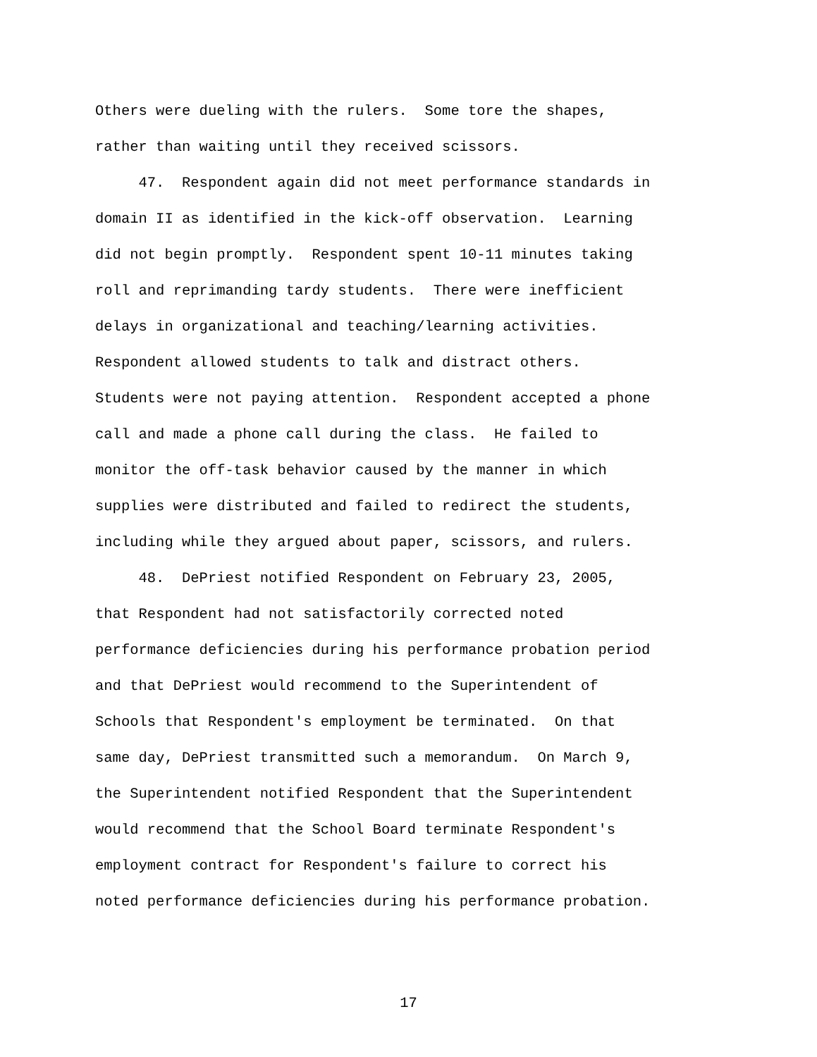Others were dueling with the rulers. Some tore the shapes, rather than waiting until they received scissors. 47. Respondent again did not meet performance standards in domain II as identified in the kick-off observation. Learning did not begin promptly. Respondent spent 10-11 minutes taking roll and reprimanding tardy students. There were inefficient delays in organizational and teaching/learning activities. Respondent allowed students to talk and distract others. Students were not paying attention. Respondent accepted a phone call and made a phone call during the class. He failed to monitor the off-task behavior caused by the manner in which supplies were distributed and failed to redirect the students, including while they argued about paper, scissors, and rulers. 48. DePriest notified Respondent on February 23, 2005, that Respondent had not satisfactorily corrected noted performance deficiencies during his performance probation period and that DePriest would recommend to the Superintendent of Schools that Respondent's employment be terminated. On that same day, DePriest transmitted such a memorandum. On March 9, the Superintendent notified Respondent that the Superintendent would recommend that the School Board terminate Respondent's employment contract for Respondent's failure to correct his noted performance deficiencies during his performance probation.
17